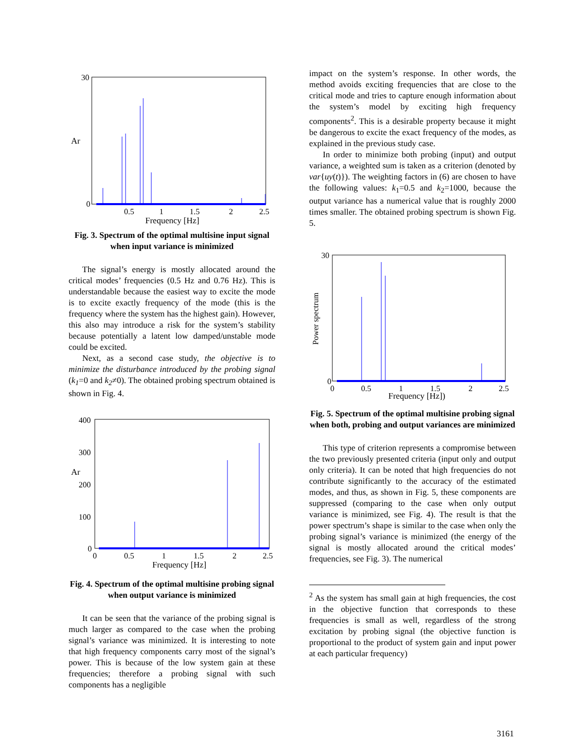Ar
30
0
0.5
1
1.5
2
2.5
Frequency [Hz]
Fig. 3. Spectrum of the optimal multisine input signal when input variance is minimized
The signal’s energy is mostly allocated around the critical modes’ frequencies (0.5 Hz and 0.76 Hz). This is understandable because the easiest way to excite the mode is to excite exactly frequency of the mode (this is the frequency where the system has the highest gain). However, this also may introduce a risk for the system’s stability because potentially a latent low damped/unstable mode could be excited.
Next, as a second case study, the objective is to minimize the disturbance introduced by the probing signal (k<sub>1</sub>=0 and k<sub>2</sub>≠0). The obtained probing spectrum obtained is shown in Fig. 4.
Ar
400
300
200
100
0
0
0.5
1
1.5
2
2.5
Frequency [Hz]
Fig. 4. Spectrum of the optimal multisine probing signal when output variance is minimized
It can be seen that the variance of the probing signal is much larger as compared to the case when the probing signal’s variance was minimized. It is interesting to note that high frequency components carry most of the signal’s power. This is because of the low system gain at these frequencies; therefore a probing signal with such components has a negligible
impact on the system’s response. In other words, the method avoids exciting frequencies that are close to the critical mode and tries to capture enough information about the system’s model by exciting high frequency components<sup>2</sup>. This is a desirable property because it might be dangerous to excite the exact frequency of the modes, as explained in the previous study case.
In order to minimize both probing (input) and output variance, a weighted sum is taken as a criterion (denoted by var{uy(t)}). The weighting factors in (6) are chosen to have the following values: k<sub>1</sub>=0.5 and k<sub>2</sub>=1000, because the output variance has a numerical value that is roughly 2000 times smaller. The obtained probing spectrum is shown Fig. 5.
Power spectrum
30
0
0
0.5
1
1.5
2
2.5
Frequency [Hz])
Fig. 5. Spectrum of the optimal multisine probing signal when both, probing and output variances are minimized
This type of criterion represents a compromise between the two previously presented criteria (input only and output only criteria). It can be noted that high frequencies do not contribute significantly to the accuracy of the estimated modes, and thus, as shown in Fig. 5, these components are suppressed (comparing to the case when only output variance is minimized, see Fig. 4). The result is that the power spectrum’s shape is similar to the case when only the probing signal’s variance is minimized (the energy of the signal is mostly allocated around the critical modes’ frequencies, see Fig. 3). The numerical
<sup>2</sup> As the system has small gain at high frequencies, the cost in the objective function that corresponds to these frequencies is small as well, regardless of the strong excitation by probing signal (the objective function is proportional to the product of system gain and input power at each particular frequency)
3161